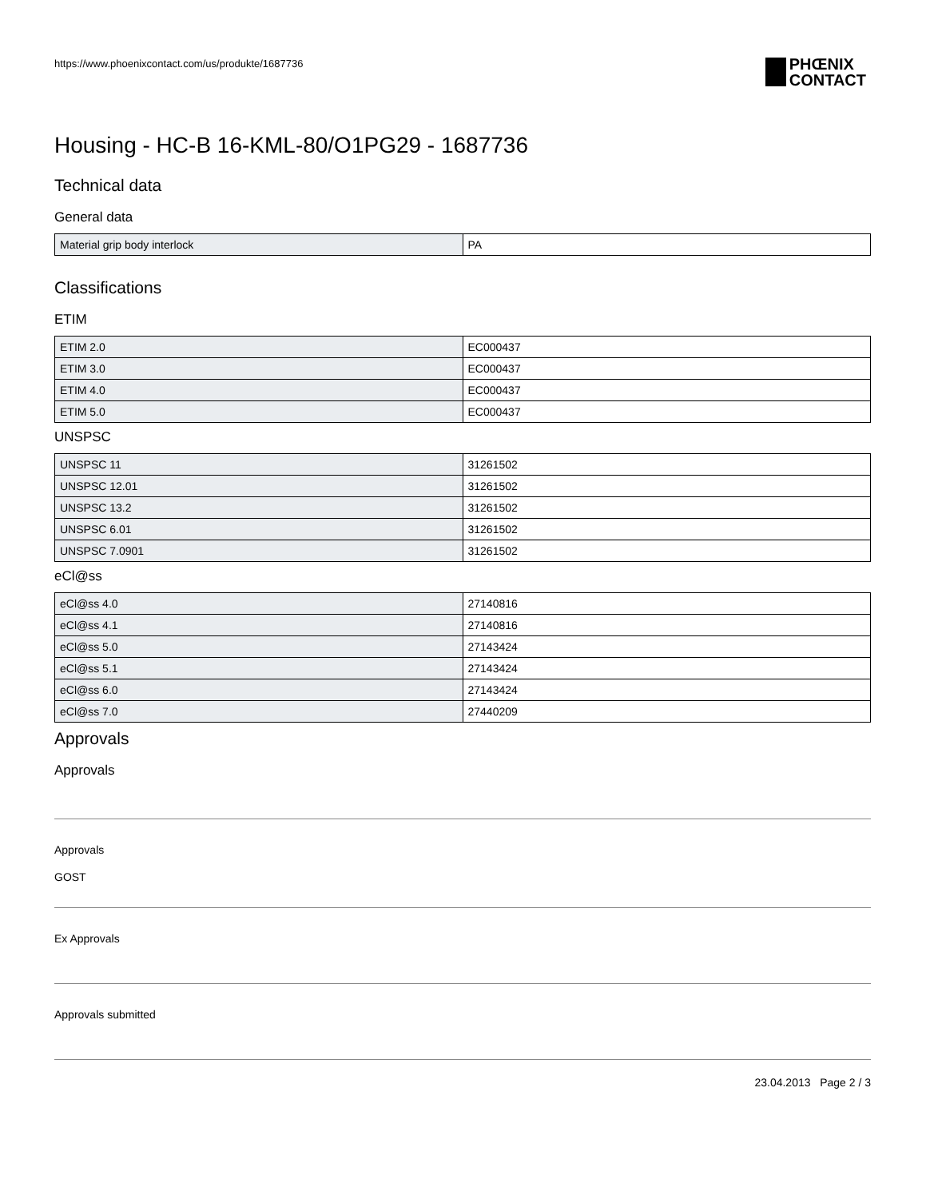https://www.phoenixcontact.com/us/produkte/1687736 PHŒNIX
CONTACT
Housing - HC-B 16-KML-80/O1PG29 - 1687736
Technical data
General data
| Material grip body interlock | PA |
Classifications
ETIM
| ETIM 2.0 | EC000437 |
| ETIM 3.0 | EC000437 |
| ETIM 4.0 | EC000437 |
| ETIM 5.0 | EC000437 |
UNSPSC
| UNSPSC 11 | 31261502 |
| UNSPSC 12.01 | 31261502 |
| UNSPSC 13.2 | 31261502 |
| UNSPSC 6.01 | 31261502 |
| UNSPSC 7.0901 | 31261502 |
eCl@ss
| eCl@ss 4.0 | 27140816 |
| eCl@ss 4.1 | 27140816 |
| eCl@ss 5.0 | 27143424 |
| eCl@ss 5.1 | 27143424 |
| eCl@ss 6.0 | 27143424 |
| eCl@ss 7.0 | 27440209 |
Approvals
Approvals
Approvals
GOST
Ex Approvals
Approvals submitted
23.04.2013 Page 2 / 3